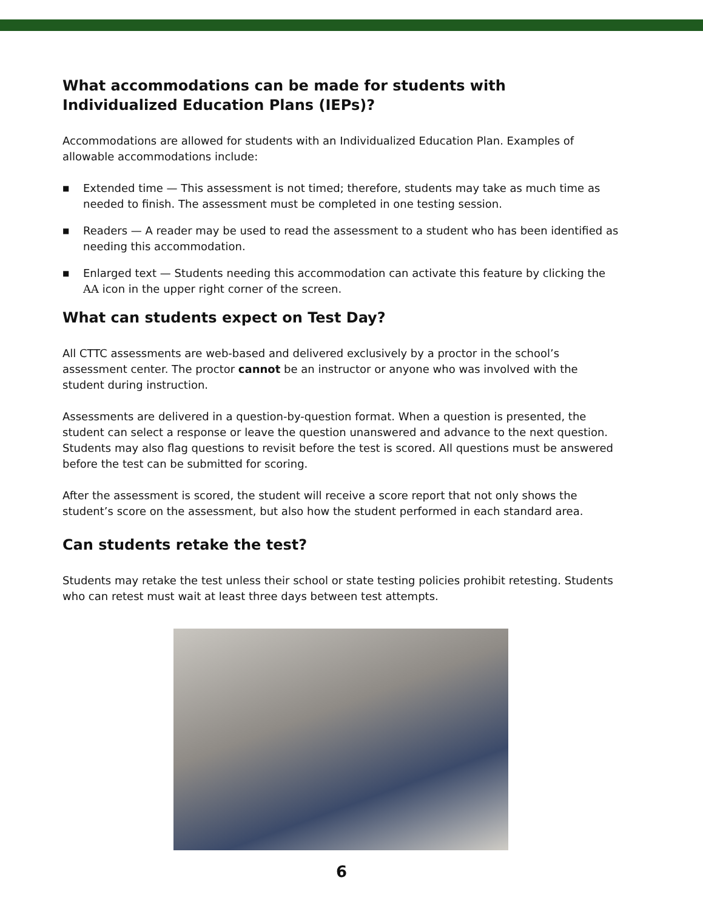What accommodations can be made for students with Individualized Education Plans (IEPs)?
Accommodations are allowed for students with an Individualized Education Plan. Examples of allowable accommodations include:
■ Extended time — This assessment is not timed; therefore, students may take as much time as needed to finish. The assessment must be completed in one testing session.
■ Readers — A reader may be used to read the assessment to a student who has been identified as needing this accommodation.
■ Enlarged text — Students needing this accommodation can activate this feature by clicking the AA icon in the upper right corner of the screen.
What can students expect on Test Day?
All CTTC assessments are web-based and delivered exclusively by a proctor in the school’s assessment center. The proctor cannot be an instructor or anyone who was involved with the student during instruction.
Assessments are delivered in a question-by-question format. When a question is presented, the student can select a response or leave the question unanswered and advance to the next question. Students may also flag questions to revisit before the test is scored. All questions must be answered before the test can be submitted for scoring.
After the assessment is scored, the student will receive a score report that not only shows the student’s score on the assessment, but also how the student performed in each standard area.
Can students retake the test?
Students may retake the test unless their school or state testing policies prohibit retesting. Students who can retest must wait at least three days between test attempts.
6